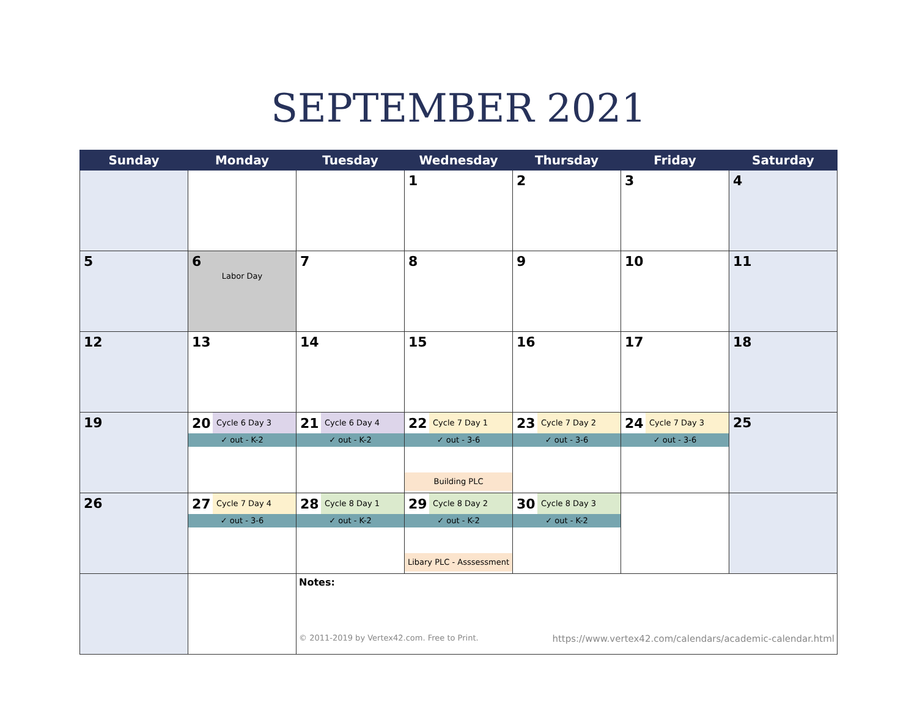SEPTEMBER 2021
| Sunday | Monday | Tuesday | Wednesday | Thursday | Friday | Saturday |
| --- | --- | --- | --- | --- | --- | --- |
| | | | 1 | 2 | 3 | 4 |
| 5 | 6 Labor Day | 7 | 8 | 9 | 10 | 11 |
| 12 | 13 | 14 | 15 | 16 | 17 | 18 |
| 19 | 20 Cycle 6 Day 3 ✓ out - K-2 | 21 Cycle 6 Day 4 ✓ out - K-2 | 22 Cycle 7 Day 1 ✓ out - 3-6 Building PLC | 23 Cycle 7 Day 2 ✓ out - 3-6 | 24 Cycle 7 Day 3 ✓ out - 3-6 | 25 |
| 26 | 27 Cycle 7 Day 4 ✓ out - 3-6 | 28 Cycle 8 Day 1 ✓ out - K-2 | 29 Cycle 8 Day 2 ✓ out - K-2 Libary PLC - Asssessment | 30 Cycle 8 Day 3 ✓ out - K-2 | | |
| | | Notes: © 2011-2019 by Vertex42.com. Free to Print. https://www.vertex42.com/calendars/academic-calendar.html | | | | |